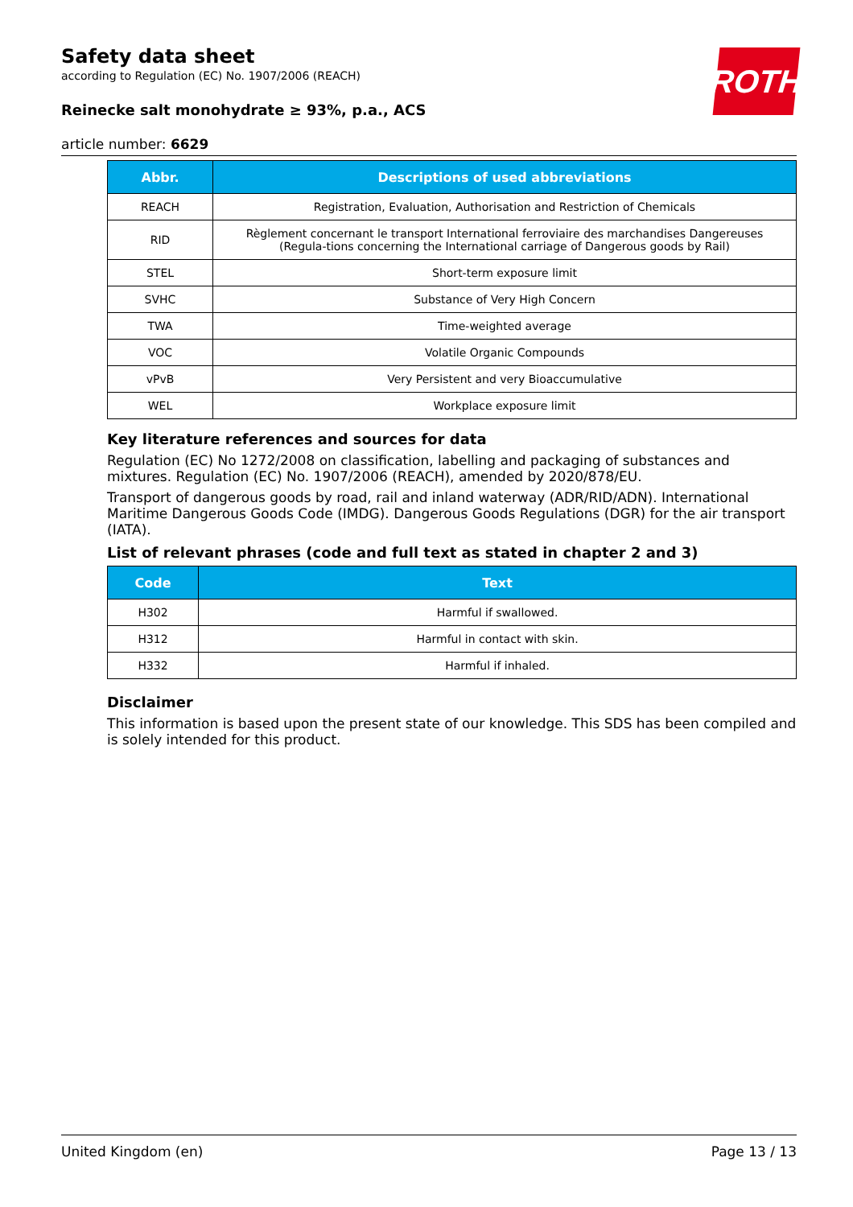ROTH
Safety data sheet
according to Regulation (EC) No. 1907/2006 (REACH)
Reinecke salt monohydrate ≥ 93%, p.a., ACS
article number: 6629
| Abbr. | Descriptions of used abbreviations |
| --- | --- |
| REACH | Registration, Evaluation, Authorisation and Restriction of Chemicals |
| RID | Règlement concernant le transport International ferroviaire des marchandises Dangereuses (Regula-tions concerning the International carriage of Dangerous goods by Rail) |
| STEL | Short-term exposure limit |
| SVHC | Substance of Very High Concern |
| TWA | Time-weighted average |
| VOC | Volatile Organic Compounds |
| vPvB | Very Persistent and very Bioaccumulative |
| WEL | Workplace exposure limit |
Key literature references and sources for data
Regulation (EC) No 1272/2008 on classification, labelling and packaging of substances and mixtures. Regulation (EC) No. 1907/2006 (REACH), amended by 2020/878/EU.
Transport of dangerous goods by road, rail and inland waterway (ADR/RID/ADN). International Maritime Dangerous Goods Code (IMDG). Dangerous Goods Regulations (DGR) for the air transport (IATA).
List of relevant phrases (code and full text as stated in chapter 2 and 3)
| Code | Text |
| --- | --- |
| H302 | Harmful if swallowed. |
| H312 | Harmful in contact with skin. |
| H332 | Harmful if inhaled. |
Disclaimer
This information is based upon the present state of our knowledge. This SDS has been compiled and is solely intended for this product.
United Kingdom (en) Page 13 / 13